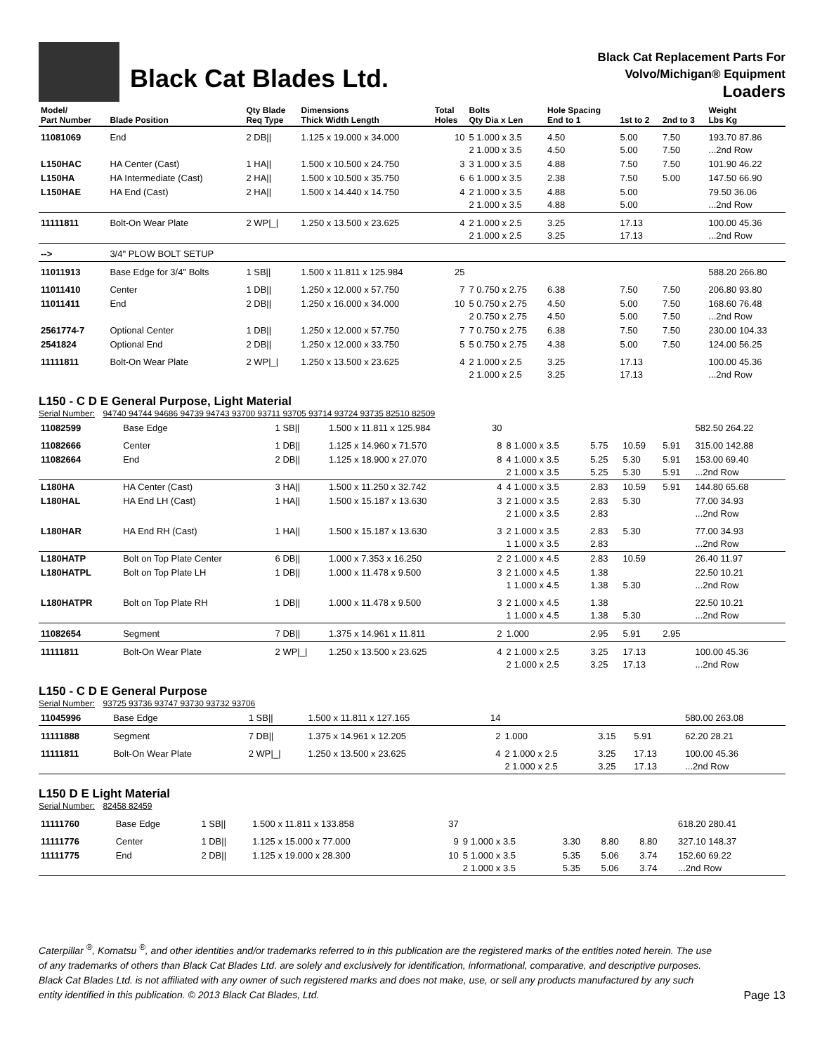Black Cat Blades Ltd.
Black Cat Replacement Parts For
Volvo/Michigan® Equipment
Loaders
| Model/ Part Number | Blade Position | Qty Blade Req Type | Dimensions Thick Width Length | Total Holes | Bolts Qty Dia x Len | Hole Spacing End to 1 | 1st to 2 | 2nd to 3 | Weight Lbs Kg |
| --- | --- | --- | --- | --- | --- | --- | --- | --- | --- |
| 11081069 | End | 2 DB// | 1.125 x 19.000 x 34.000 | 10 | 5 1.000 x 3.5 2 1.000 x 3.5 | 4.50 4.50 | 5.00 5.00 | 7.50 7.50 | 193.70 87.86 ...2nd Row |
| L150HAC | HA Center (Cast) | 1 HA// | 1.500 x 10.500 x 24.750 | 3 | 3 1.000 x 3.5 | 4.88 | 7.50 | 7.50 | 101.90 46.22 |
| L150HA | HA Intermediate (Cast) | 2 HA// | 1.500 x 10.500 x 35.750 | 6 | 6 1.000 x 3.5 | 2.38 | 7.50 | 5.00 | 147.50 66.90 |
| L150HAE | HA End (Cast) | 2 HA// | 1.500 x 14.440 x 14.750 | 4 | 2 1.000 x 3.5 2 1.000 x 3.5 | 4.88 4.88 | 5.00 5.00 | | 79.50 36.06 ...2nd Row |
| 11111811 | Bolt-On Wear Plate | 2 WP/_/ | 1.250 x 13.500 x 23.625 | 4 | 2 1.000 x 2.5 2 1.000 x 2.5 | 3.25 3.25 | 17.13 17.13 | | 100.00 45.36 ...2nd Row |
| --> | 3/4" PLOW BOLT SETUP | | | | | | | | |
| 11011913 | Base Edge for 3/4" Bolts | 1 SB// | 1.500 x 11.811 x 125.984 | 25 | | | | | 588.20 266.80 |
| 11011410 | Center | 1 DB// | 1.250 x 12.000 x 57.750 | 7 | 7 0.750 x 2.75 | 6.38 | 7.50 | 7.50 | 206.80 93.80 |
| 11011411 | End | 2 DB// | 1.250 x 16.000 x 34.000 | 10 | 5 0.750 x 2.75 2 0.750 x 2.75 | 4.50 4.50 | 5.00 5.00 | 7.50 7.50 | 168.60 76.48 ...2nd Row |
| 2561774-7 | Optional Center | 1 DB// | 1.250 x 12.000 x 57.750 | 7 | 7 0.750 x 2.75 | 6.38 | 7.50 | 7.50 | 230.00 104.33 |
| 2541824 | Optional End | 2 DB// | 1.250 x 12.000 x 33.750 | 5 | 5 0.750 x 2.75 | 4.38 | 5.00 | 7.50 | 124.00 56.25 |
| 11111811 | Bolt-On Wear Plate | 2 WP/_/ | 1.250 x 13.500 x 23.625 | 4 | 2 1.000 x 2.5 2 1.000 x 2.5 | 3.25 3.25 | 17.13 17.13 | | 100.00 45.36 ...2nd Row |
L150 - C D E General Purpose, Light Material
Serial Number: 94740 94744 94686 94739 94743 93700 93711 93705 93714 93724 93735 82510 82509
| 11082599 | Base Edge | 1 SB// | 1.500 x 11.811 x 125.984 | 30 | | | | | 582.50 264.22 |
| 11082666 | Center | 1 DB// | 1.125 x 14.960 x 71.570 | 8 | 8 1.000 x 3.5 | 5.75 | 10.59 | 5.91 | 315.00 142.88 |
| 11082664 | End | 2 DB// | 1.125 x 18.900 x 27.070 | 8 | 4 1.000 x 3.5 2 1.000 x 3.5 | 5.25 5.25 | 5.30 5.30 | 5.91 5.91 | 153.00 69.40 ...2nd Row |
| L180HA | HA Center (Cast) | 3 HA// | 1.500 x 11.250 x 32.742 | 4 | 4 1.000 x 3.5 | 2.83 | 10.59 | 5.91 | 144.80 65.68 |
| L180HAL | HA End LH (Cast) | 1 HA// | 1.500 x 15.187 x 13.630 | 3 | 2 1.000 x 3.5 2 1.000 x 3.5 | 2.83 2.83 | 5.30 | | 77.00 34.93 ...2nd Row |
| L180HAR | HA End RH (Cast) | 1 HA// | 1.500 x 15.187 x 13.630 | 3 | 2 1.000 x 3.5 1 1.000 x 3.5 | 2.83 2.83 | 5.30 | | 77.00 34.93 ...2nd Row |
| L180HATP | Bolt on Top Plate Center | 6 DB// | 1.000 x 7.353 x 16.250 | 2 | 2 1.000 x 4.5 | 2.83 | 10.59 | | 26.40 11.97 |
| L180HATPL | Bolt on Top Plate LH | 1 DB// | 1.000 x 11.478 x 9.500 | 3 | 2 1.000 x 4.5 1 1.000 x 4.5 | 1.38 1.38 | 5.30 | | 22.50 10.21 ...2nd Row |
| L180HATPR | Bolt on Top Plate RH | 1 DB// | 1.000 x 11.478 x 9.500 | 3 | 2 1.000 x 4.5 1 1.000 x 4.5 | 1.38 1.38 | 5.30 | | 22.50 10.21 ...2nd Row |
| 11082654 | Segment | 7 DB// | 1.375 x 14.961 x 11.811 | 2 | 1.000 | 2.95 | 5.91 | 2.95 | |
| 11111811 | Bolt-On Wear Plate | 2 WP/_/ | 1.250 x 13.500 x 23.625 | 4 | 2 1.000 x 2.5 2 1.000 x 2.5 | 3.25 3.25 | 17.13 17.13 | | 100.00 45.36 ...2nd Row |
L150 - C D E General Purpose
Serial Number: 93725 93736 93747 93730 93732 93706
| 11045996 | Base Edge | 1 SB// | 1.500 x 11.811 x 127.165 | 14 | | | | | 580.00 263.08 |
| 11111888 | Segment | 7 DB// | 1.375 x 14.961 x 12.205 | 2 | 1.000 | 3.15 | 5.91 | | 62.20 28.21 |
| 11111811 | Bolt-On Wear Plate | 2 WP/_/ | 1.250 x 13.500 x 23.625 | 4 | 2 1.000 x 2.5 2 1.000 x 2.5 | 3.25 3.25 | 17.13 17.13 | | 100.00 45.36 ...2nd Row |
L150 D E Light Material
Serial Number: 82458 82459
| 11111760 | Base Edge | 1 SB// | 1.500 x 11.811 x 133.858 | 37 | | | | | 618.20 280.41 |
| 11111776 | Center | 1 DB// | 1.125 x 15.000 x 77.000 | 9 | 9 1.000 x 3.5 | 3.30 | 8.80 | 8.80 | 327.10 148.37 |
| 11111775 | End | 2 DB// | 1.125 x 19.000 x 28.300 | 10 | 5 1.000 x 3.5 2 1.000 x 3.5 | 5.35 5.35 | 5.06 5.06 | 3.74 3.74 | 152.60 69.22 ...2nd Row |
Caterpillar <sup>®</sup>, Komatsu <sup>®</sup>, and other identities and/or trademarks referred to in this publication are the registered marks of the entities noted herein. The use of any trademarks of others than Black Cat Blades Ltd. are solely and exclusively for identification, informational, comparative, and descriptive purposes. Black Cat Blades Ltd. is not affiliated with any owner of such registered marks and does not make, use, or sell any products manufactured by any such entity identified in this publication. © 2013 Black Cat Blades, Ltd.
Page 13